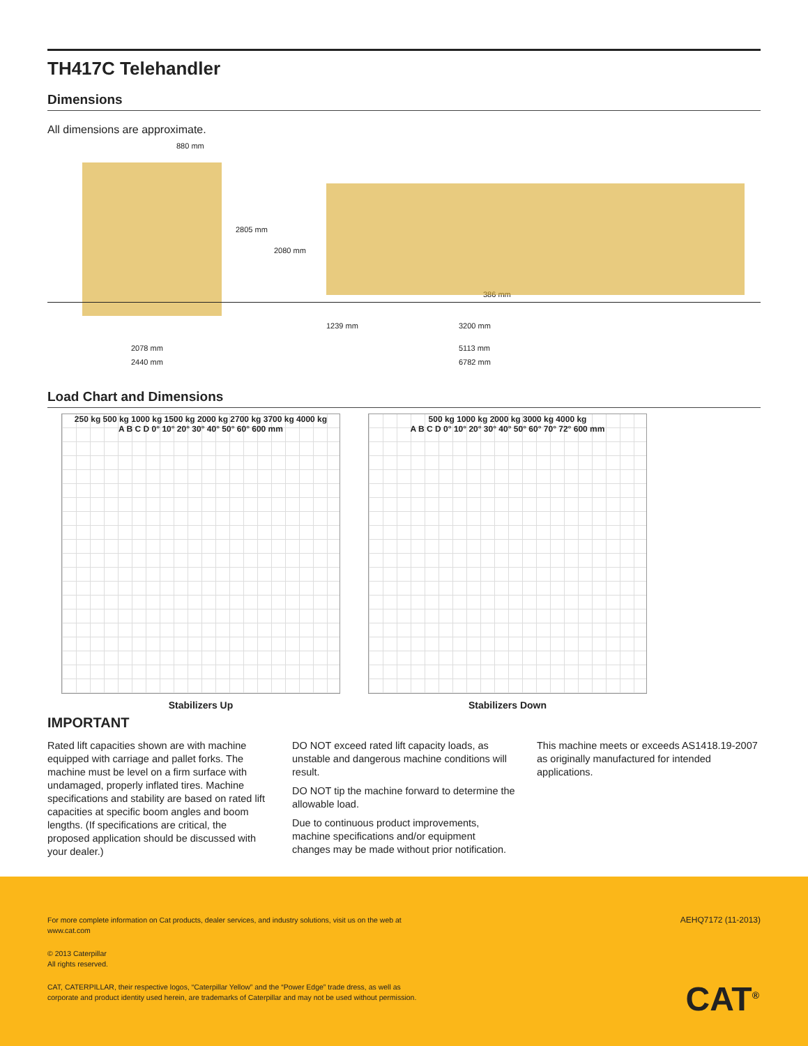TH417C Telehandler
Dimensions
All dimensions are approximate.
880 mm
2805 mm
2080 mm
386 mm
1239 mm 3200 mm
2078 mm 5113 mm
2440 mm 6782 mm
Load Chart and Dimensions
250 kg 500 kg 1000 kg 1500 kg 2000 kg 2700 kg 3700 kg 4000 kg
A B C D 0° 10° 20° 30° 40° 50° 60° 600 mm
Stabilizers Up
500 kg 1000 kg 2000 kg 3000 kg 4000 kg
A B C D 0° 10° 20° 30° 40° 50° 60° 70° 72° 600 mm
Stabilizers Down
IMPORTANT
Rated lift capacities shown are with machine equipped with carriage and pallet forks. The machine must be level on a firm surface with undamaged, properly inflated tires. Machine specifications and stability are based on rated lift capacities at specific boom angles and boom lengths. (If specifications are critical, the proposed application should be discussed with your dealer.)
DO NOT exceed rated lift capacity loads, as unstable and dangerous machine conditions will result.
DO NOT tip the machine forward to determine the allowable load.
Due to continuous product improvements, machine specifications and/or equipment changes may be made without prior notification.
This machine meets or exceeds AS1418.19-2007 as originally manufactured for intended applications.
For more complete information on Cat products, dealer services, and industry solutions, visit us on the web at
www.cat.com
AEHQ7172 (11-2013)
© 2013 Caterpillar
All rights reserved.
CAT, CATERPILLAR, their respective logos, “Caterpillar Yellow” and the “Power Edge” trade dress, as well as
corporate and product identity used herein, are trademarks of Caterpillar and may not be used without permission.
CAT<sup>®</sup>